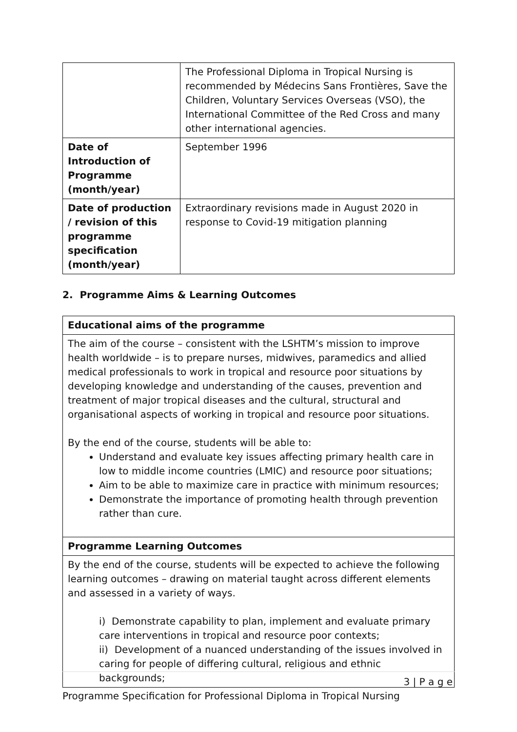| | The Professional Diploma in Tropical Nursing is recommended by Médecins Sans Frontières, Save the Children, Voluntary Services Overseas (VSO), the International Committee of the Red Cross and many other international agencies. |
| Date of Introduction of Programme (month/year) | September 1996 |
| Date of production / revision of this programme specification (month/year) | Extraordinary revisions made in August 2020 in response to Covid-19 mitigation planning |
2. Programme Aims & Learning Outcomes
| Educational aims of the programme |
| The aim of the course – consistent with the LSHTM’s mission to improve health worldwide – is to prepare nurses, midwives, paramedics and allied medical professionals to work in tropical and resource poor situations by developing knowledge and understanding of the causes, prevention and treatment of major tropical diseases and the cultural, structural and organisational aspects of working in tropical and resource poor situations. By the end of the course, students will be able to: Understand and evaluate key issues affecting primary health care in low to middle income countries (LMIC) and resource poor situations; Aim to be able to maximize care in practice with minimum resources; Demonstrate the importance of promoting health through prevention rather than cure. |
| Programme Learning Outcomes |
| By the end of the course, students will be expected to achieve the following learning outcomes – drawing on material taught across different elements and assessed in a variety of ways. i) Demonstrate capability to plan, implement and evaluate primary care interventions in tropical and resource poor contexts; ii) Development of a nuanced understanding of the issues involved in caring for people of differing cultural, religious and ethnic backgrounds; |
3 | P a g e
Programme Specification for Professional Diploma in Tropical Nursing